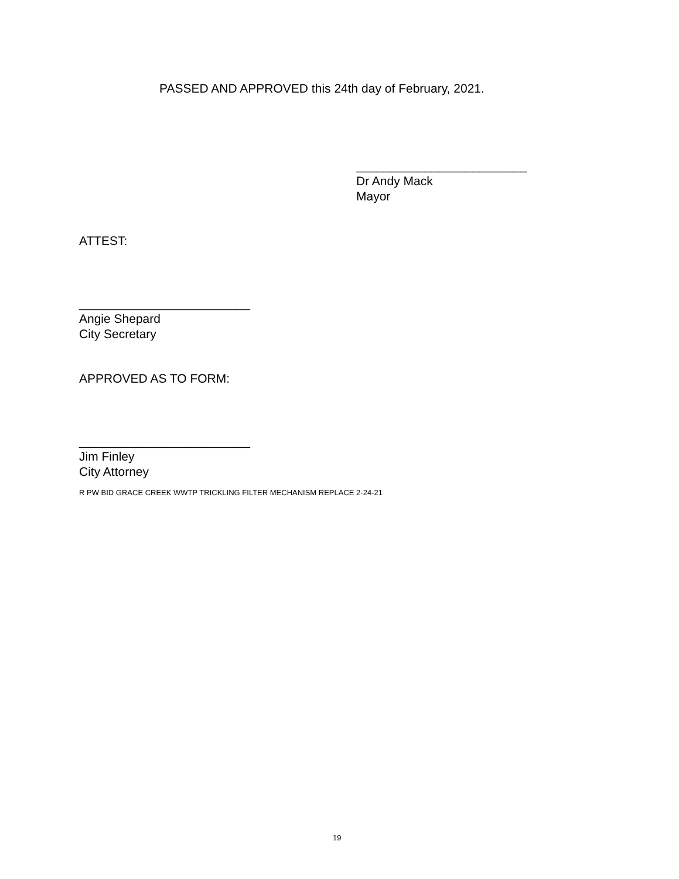PASSED AND APPROVED this 24th day of February, 2021.
_________________________
Dr Andy Mack
Mayor
ATTEST:
_________________________
Angie Shepard
City Secretary
APPROVED AS TO FORM:
_________________________
Jim Finley
City Attorney
R PW BID GRACE CREEK WWTP TRICKLING FILTER MECHANISM REPLACE 2-24-21
19